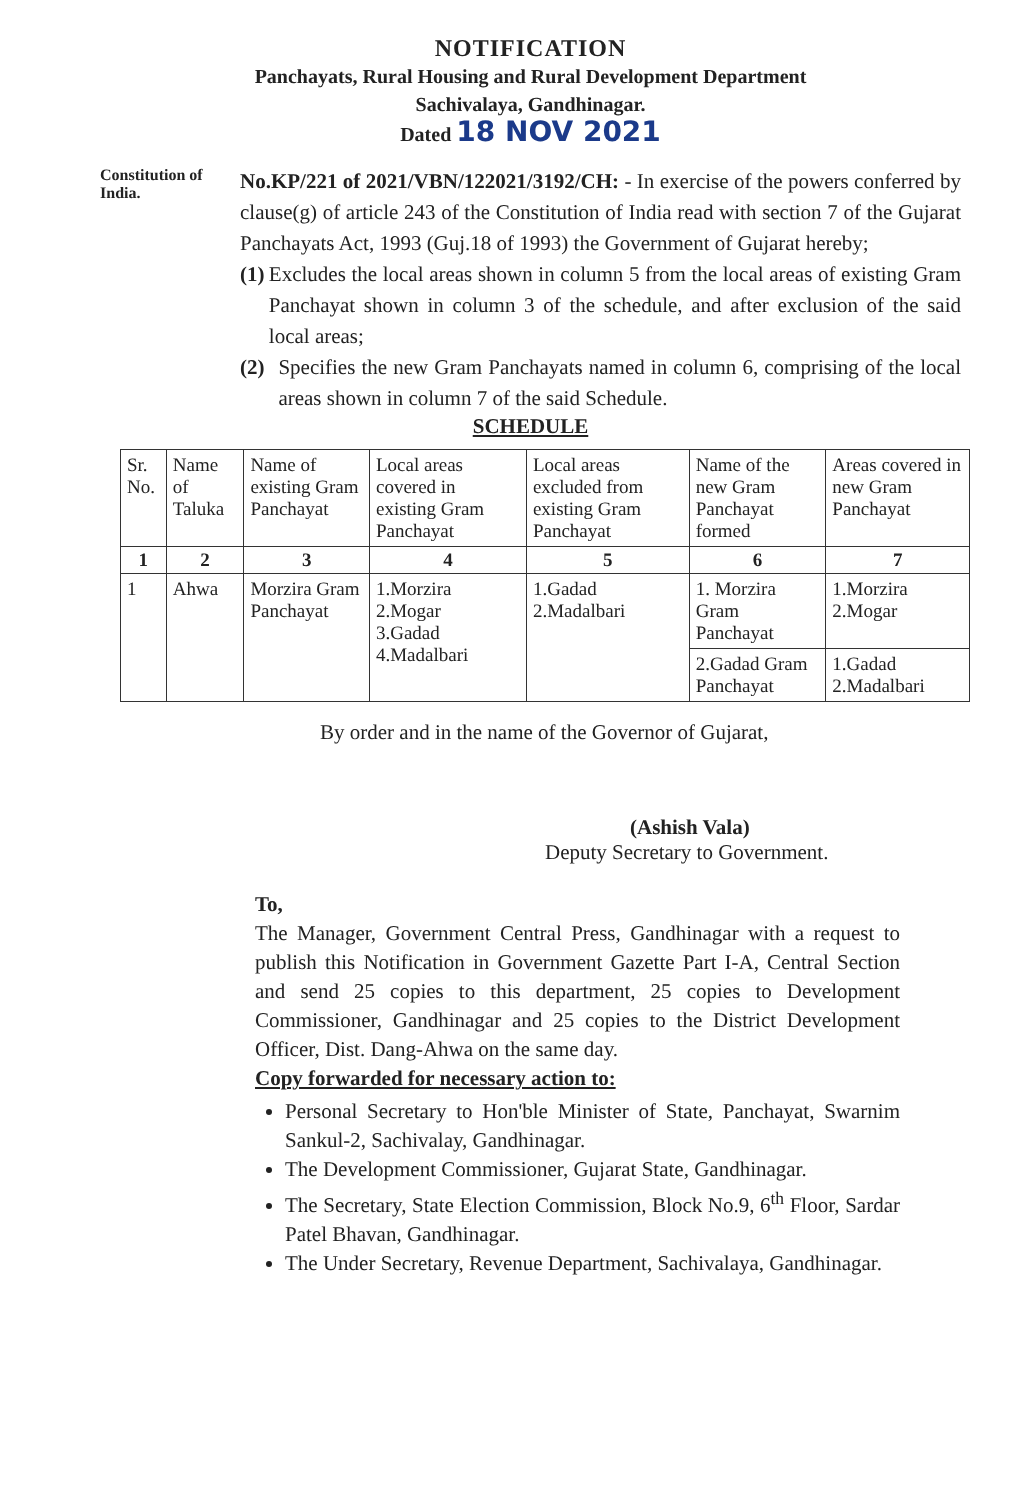NOTIFICATION
Panchayats, Rural Housing and Rural Development Department
Sachivalaya, Gandhinagar.
Dated 18 NOV 2021
Constitution of India.
No.KP/221 of 2021/VBN/122021/3192/CH: - In exercise of the powers conferred by clause(g) of article 243 of the Constitution of India read with section 7 of the Gujarat Panchayats Act, 1993 (Guj.18 of 1993) the Government of Gujarat hereby;
(1) Excludes the local areas shown in column 5 from the local areas of existing Gram Panchayat shown in column 3 of the schedule, and after exclusion of the said local areas;
(2) Specifies the new Gram Panchayats named in column 6, comprising of the local areas shown in column 7 of the said Schedule.
SCHEDULE
| Sr. No. | Name of Taluka | Name of existing Gram Panchayat | Local areas covered in existing Gram Panchayat | Local areas excluded from existing Gram Panchayat | Name of the new Gram Panchayat formed | Areas covered in new Gram Panchayat |
| --- | --- | --- | --- | --- | --- | --- |
| 1 | 2 | 3 | 4 | 5 | 6 | 7 |
| 1 | Ahwa | Morzira Gram Panchayat | 1.Morzira 2.Mogar 3.Gadad 4.Madalbari | 1.Gadad 2.Madalbari | 1. Morzira Gram Panchayat | 1.Morzira 2.Mogar |
| | | | | | 2.Gadad Gram Panchayat | 1.Gadad 2.Madalbari |
By order and in the name of the Governor of Gujarat,
(Ashish Vala)
Deputy Secretary to Government.
To,
The Manager, Government Central Press, Gandhinagar with a request to publish this Notification in Government Gazette Part I-A, Central Section and send 25 copies to this department, 25 copies to Development Commissioner, Gandhinagar and 25 copies to the District Development Officer, Dist. Dang-Ahwa on the same day.
Copy forwarded for necessary action to:
Personal Secretary to Hon'ble Minister of State, Panchayat, Swarnim Sankul-2, Sachivalay, Gandhinagar.
The Development Commissioner, Gujarat State, Gandhinagar.
The Secretary, State Election Commission, Block No.9, 6<sup>th</sup> Floor, Sardar Patel Bhavan, Gandhinagar.
The Under Secretary, Revenue Department, Sachivalaya, Gandhinagar.